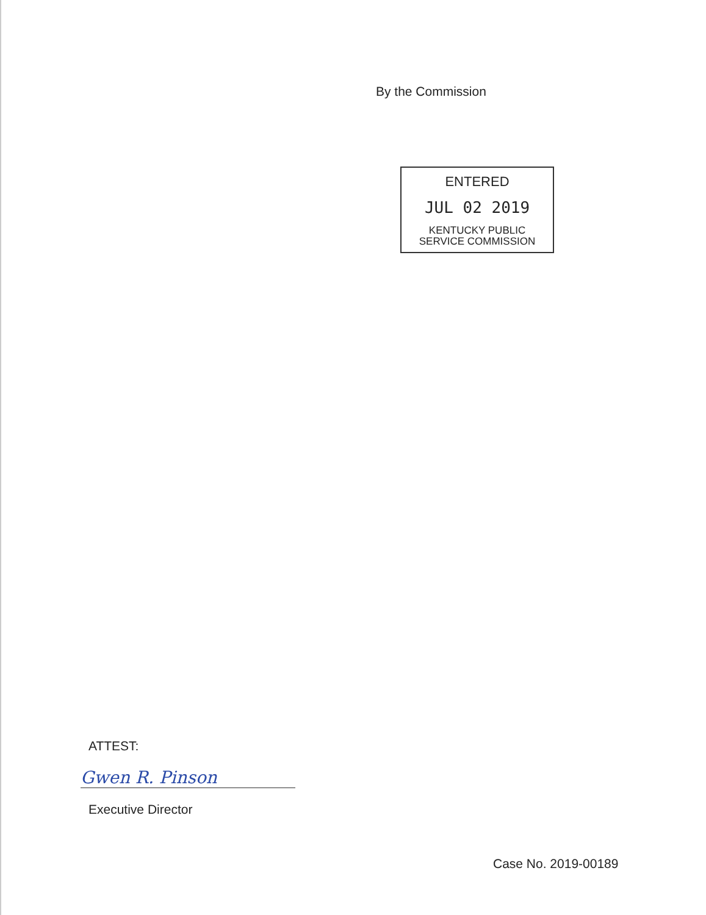By the Commission
ENTERED
JUL 02 2019
KENTUCKY PUBLIC
SERVICE COMMISSION
ATTEST:
Gwen R. Pinson
Executive Director
Case No. 2019-00189